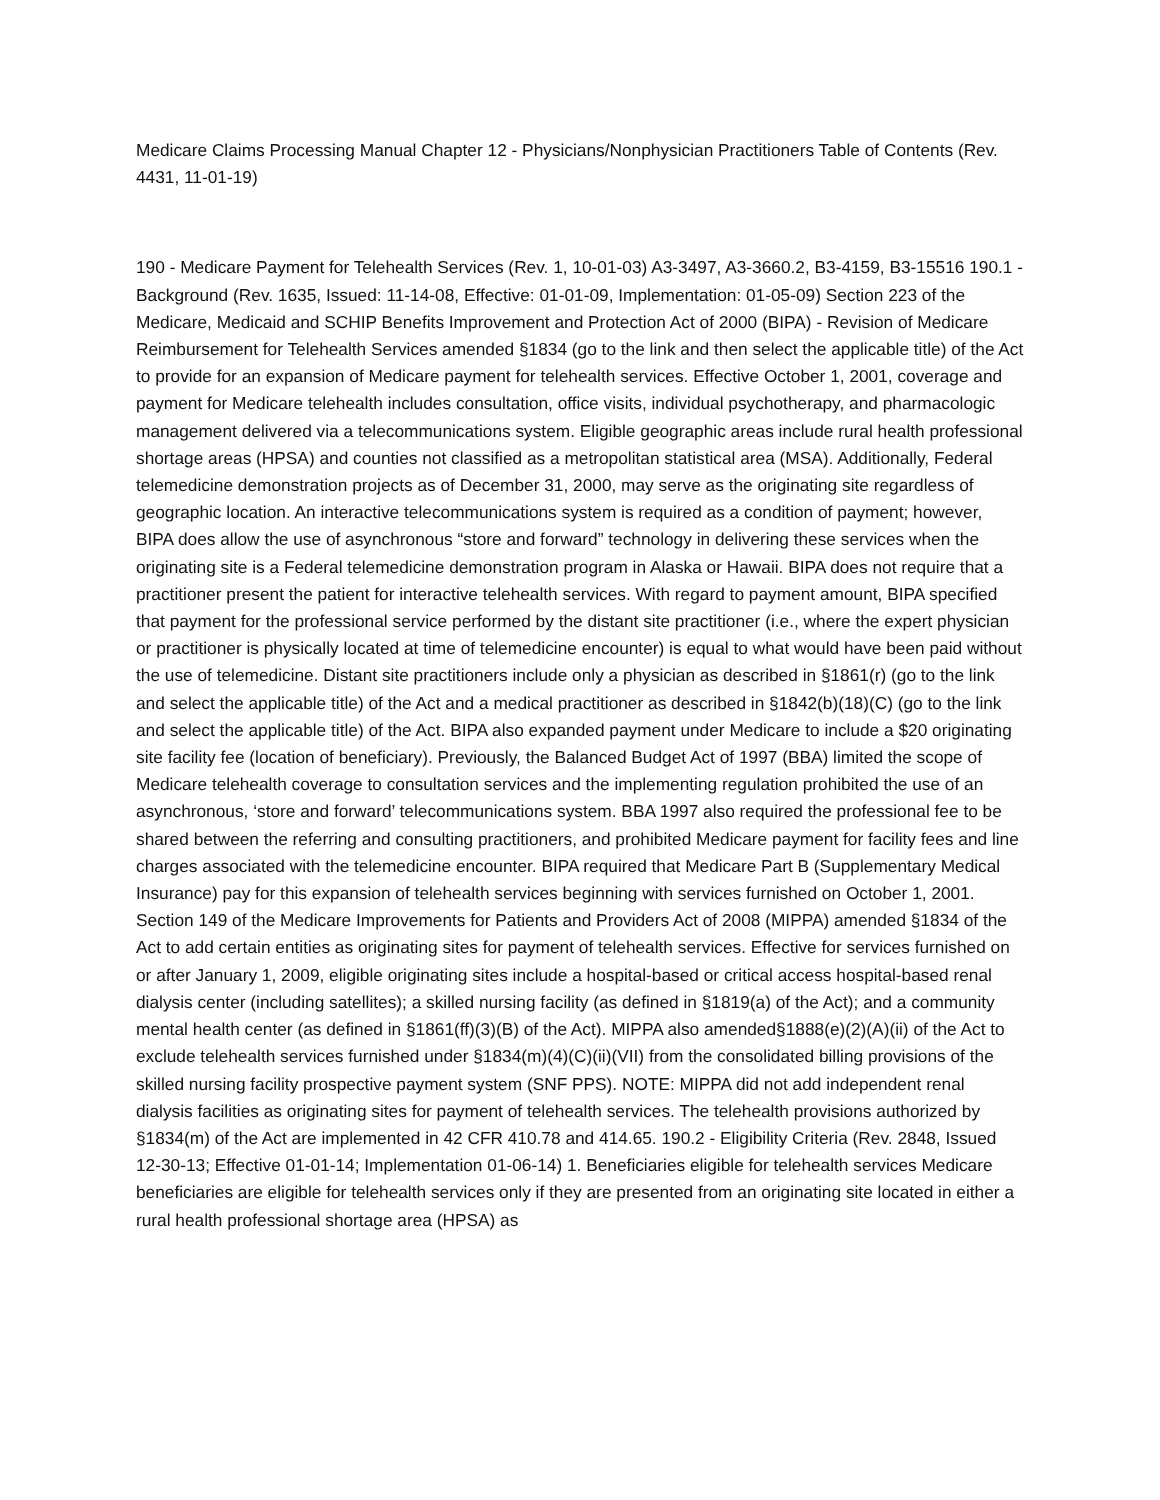Medicare Claims Processing Manual Chapter 12 - Physicians/Nonphysician Practitioners Table of Contents (Rev. 4431, 11-01-19)
190 - Medicare Payment for Telehealth Services (Rev. 1, 10-01-03) A3-3497, A3-3660.2, B3-4159, B3-15516 190.1 - Background (Rev. 1635, Issued: 11-14-08, Effective: 01-01-09, Implementation: 01-05-09) Section 223 of the Medicare, Medicaid and SCHIP Benefits Improvement and Protection Act of 2000 (BIPA) - Revision of Medicare Reimbursement for Telehealth Services amended §1834 (go to the link and then select the applicable title) of the Act to provide for an expansion of Medicare payment for telehealth services. Effective October 1, 2001, coverage and payment for Medicare telehealth includes consultation, office visits, individual psychotherapy, and pharmacologic management delivered via a telecommunications system. Eligible geographic areas include rural health professional shortage areas (HPSA) and counties not classified as a metropolitan statistical area (MSA). Additionally, Federal telemedicine demonstration projects as of December 31, 2000, may serve as the originating site regardless of geographic location. An interactive telecommunications system is required as a condition of payment; however, BIPA does allow the use of asynchronous “store and forward” technology in delivering these services when the originating site is a Federal telemedicine demonstration program in Alaska or Hawaii. BIPA does not require that a practitioner present the patient for interactive telehealth services. With regard to payment amount, BIPA specified that payment for the professional service performed by the distant site practitioner (i.e., where the expert physician or practitioner is physically located at time of telemedicine encounter) is equal to what would have been paid without the use of telemedicine. Distant site practitioners include only a physician as described in §1861(r) (go to the link and select the applicable title) of the Act and a medical practitioner as described in §1842(b)(18)(C) (go to the link and select the applicable title) of the Act. BIPA also expanded payment under Medicare to include a $20 originating site facility fee (location of beneficiary). Previously, the Balanced Budget Act of 1997 (BBA) limited the scope of Medicare telehealth coverage to consultation services and the implementing regulation prohibited the use of an asynchronous, ‘store and forward’ telecommunications system. BBA 1997 also required the professional fee to be shared between the referring and consulting practitioners, and prohibited Medicare payment for facility fees and line charges associated with the telemedicine encounter. BIPA required that Medicare Part B (Supplementary Medical Insurance) pay for this expansion of telehealth services beginning with services furnished on October 1, 2001. Section 149 of the Medicare Improvements for Patients and Providers Act of 2008 (MIPPA) amended §1834 of the Act to add certain entities as originating sites for payment of telehealth services. Effective for services furnished on or after January 1, 2009, eligible originating sites include a hospital-based or critical access hospital-based renal dialysis center (including satellites); a skilled nursing facility (as defined in §1819(a) of the Act); and a community mental health center (as defined in §1861(ff)(3)(B) of the Act). MIPPA also amended§1888(e)(2)(A)(ii) of the Act to exclude telehealth services furnished under §1834(m)(4)(C)(ii)(VII) from the consolidated billing provisions of the skilled nursing facility prospective payment system (SNF PPS). NOTE: MIPPA did not add independent renal dialysis facilities as originating sites for payment of telehealth services. The telehealth provisions authorized by §1834(m) of the Act are implemented in 42 CFR 410.78 and 414.65. 190.2 - Eligibility Criteria (Rev. 2848, Issued 12-30-13; Effective 01-01-14; Implementation 01-06-14) 1. Beneficiaries eligible for telehealth services Medicare beneficiaries are eligible for telehealth services only if they are presented from an originating site located in either a rural health professional shortage area (HPSA) as